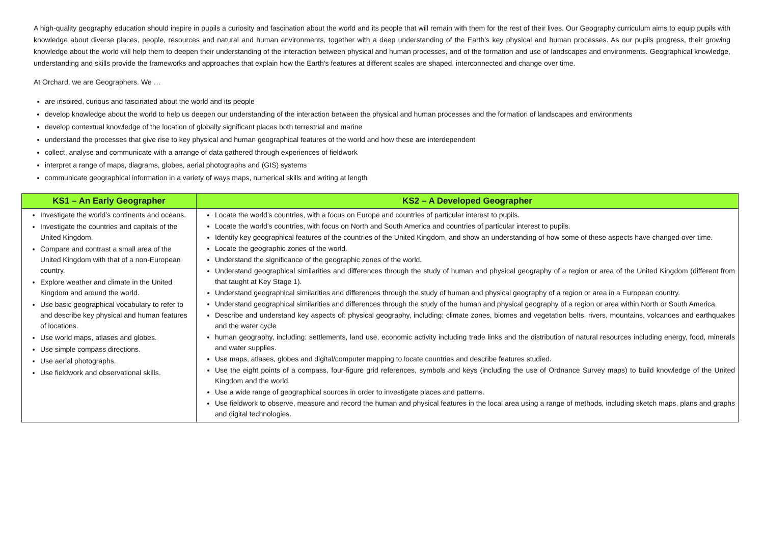A high-quality geography education should inspire in pupils a curiosity and fascination about the world and its people that will remain with them for the rest of their lives. Our Geography curriculum aims to equip pupils with knowledge about diverse places, people, resources and natural and human environments, together with a deep understanding of the Earth’s key physical and human processes. As our pupils progress, their growing knowledge about the world will help them to deepen their understanding of the interaction between physical and human processes, and of the formation and use of landscapes and environments. Geographical knowledge, understanding and skills provide the frameworks and approaches that explain how the Earth’s features at different scales are shaped, interconnected and change over time.
At Orchard, we are Geographers. We …
are inspired, curious and fascinated about the world and its people
develop knowledge about the world to help us deepen our understanding of the interaction between the physical and human processes and the formation of landscapes and environments
develop contextual knowledge of the location of globally significant places both terrestrial and marine
understand the processes that give rise to key physical and human geographical features of the world and how these are interdependent
collect, analyse and communicate with a arrange of data gathered through experiences of fieldwork
interpret a range of maps, diagrams, globes, aerial photographs and (GIS) systems
communicate geographical information in a variety of ways maps, numerical skills and writing at length
| KS1 – An Early Geographer | KS2 – A Developed Geographer |
| --- | --- |
| Investigate the world’s continents and oceans. Investigate the countries and capitals of the United Kingdom. Compare and contrast a small area of the United Kingdom with that of a non-European country. Explore weather and climate in the United Kingdom and around the world. Use basic geographical vocabulary to refer to and describe key physical and human features of locations. Use world maps, atlases and globes. Use simple compass directions. Use aerial photographs. Use fieldwork and observational skills. | Locate the world’s countries, with a focus on Europe and countries of particular interest to pupils. Locate the world’s countries, with focus on North and South America and countries of particular interest to pupils. Identify key geographical features of the countries of the United Kingdom, and show an understanding of how some of these aspects have changed over time. Locate the geographic zones of the world. Understand the significance of the geographic zones of the world. Understand geographical similarities and differences through the study of human and physical geography of a region or area of the United Kingdom (different from that taught at Key Stage 1). Understand geographical similarities and differences through the study of human and physical geography of a region or area in a European country. Understand geographical similarities and differences through the study of the human and physical geography of a region or area within North or South America. Describe and understand key aspects of: physical geography, including: climate zones, biomes and vegetation belts, rivers, mountains, volcanoes and earthquakes and the water cycle human geography, including: settlements, land use, economic activity including trade links and the distribution of natural resources including energy, food, minerals and water supplies. Use maps, atlases, globes and digital/computer mapping to locate countries and describe features studied. Use the eight points of a compass, four-figure grid references, symbols and keys (including the use of Ordnance Survey maps) to build knowledge of the United Kingdom and the world. Use a wide range of geographical sources in order to investigate places and patterns. Use fieldwork to observe, measure and record the human and physical features in the local area using a range of methods, including sketch maps, plans and graphs and digital technologies. |